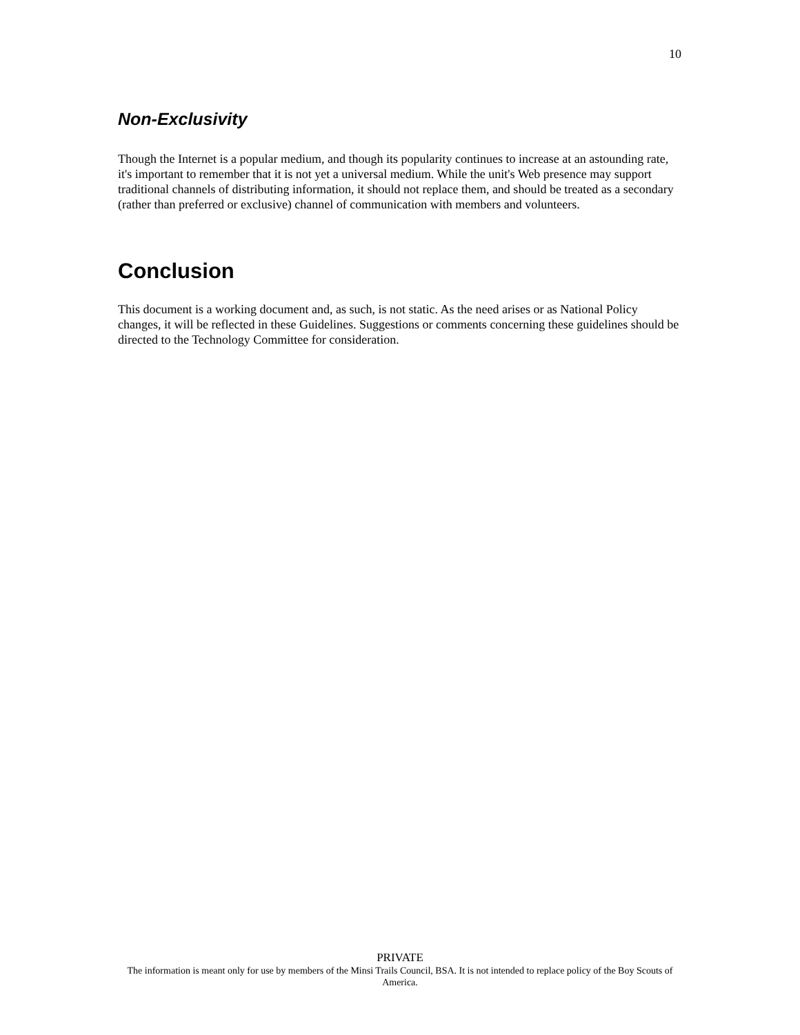10
Non-Exclusivity
Though the Internet is a popular medium, and though its popularity continues to increase at an astounding rate, it's important to remember that it is not yet a universal medium. While the unit's Web presence may support traditional channels of distributing information, it should not replace them, and should be treated as a secondary (rather than preferred or exclusive) channel of communication with members and volunteers.
Conclusion
This document is a working document and, as such, is not static. As the need arises or as National Policy changes, it will be reflected in these Guidelines. Suggestions or comments concerning these guidelines should be directed to the Technology Committee for consideration.
PRIVATE
The information is meant only for use by members of the Minsi Trails Council, BSA. It is not intended to replace policy of the Boy Scouts of America.